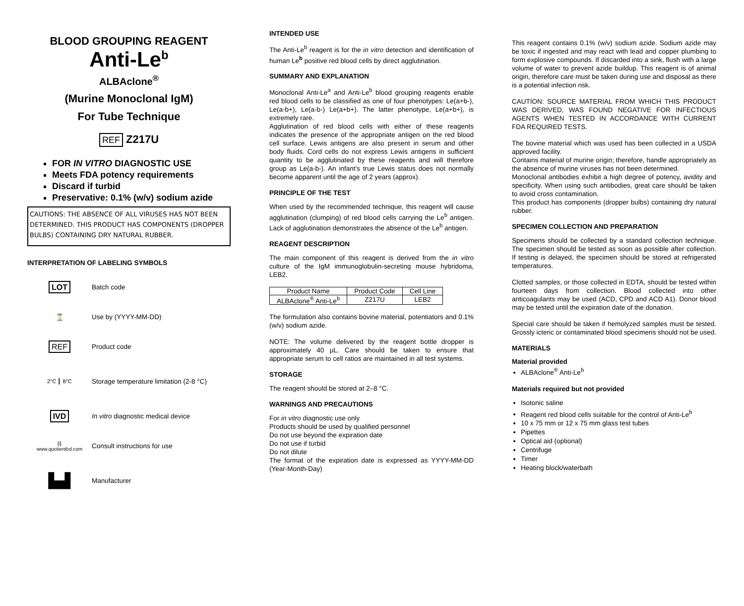BLOOD GROUPING REAGENT
Anti-Le<sup>b</sup>
ALBAclone<sup>®</sup>
(Murine Monoclonal IgM)
For Tube Technique
REF Z217U
FOR IN VITRO DIAGNOSTIC USE
Meets FDA potency requirements
Discard if turbid
Preservative: 0.1% (w/v) sodium azide
CAUTIONS: THE ABSENCE OF ALL VIRUSES HAS NOT BEEN DETERMINED. THIS PRODUCT HAS COMPONENTS (DROPPER BULBS) CONTAINING DRY NATURAL RUBBER.
INTERPRETATION OF LABELING SYMBOLS
LOT
Batch code
⌛ Use by (YYYY-MM-DD)
REF
Product code
2°C ┃ 8°C
Storage temperature limitation (2-8 °C)
IVD
In vitro diagnostic medical device
[i]
www.quotientbd.com
Consult instructions for use
▙▟
Manufacturer
INTENDED USE
The Anti-Le<sup>b</sup> reagent is for the in vitro detection and identification of human Le<sup>b</sup> positive red blood cells by direct agglutination.
SUMMARY AND EXPLANATION
Monoclonal Anti-Le<sup>a</sup> and Anti-Le<sup>b</sup> blood grouping reagents enable red blood cells to be classified as one of four phenotypes: Le(a+b-), Le(a-b+), Le(a-b-) Le(a+b+). The latter phenotype, Le(a+b+), is extremely rare.
Agglutination of red blood cells with either of these reagents indicates the presence of the appropriate antigen on the red blood cell surface. Lewis antigens are also present in serum and other body fluids. Cord cells do not express Lewis antigens in sufficient quantity to be agglutinated by these reagents and will therefore group as Le(a-b-). An infant's true Lewis status does not normally become apparent until the age of 2 years (approx).
PRINCIPLE OF THE TEST
When used by the recommended technique, this reagent will cause agglutination (clumping) of red blood cells carrying the Le<sup>b</sup> antigen. Lack of agglutination demonstrates the absence of the Le<sup>b</sup> antigen.
REAGENT DESCRIPTION
The main component of this reagent is derived from the in vitro culture of the IgM immunoglobulin-secreting mouse hybridoma, LEB2.
| Product Name | Product Code | Cell Line |
| --- | --- | --- |
| ALBAclone<sup>®</sup> Anti-Le<sup>b</sup> | Z217U | LEB2 |
The formulation also contains bovine material, potentiators and 0.1% (w/v) sodium azide.
NOTE: The volume delivered by the reagent bottle dropper is approximately 40 µL. Care should be taken to ensure that appropriate serum to cell ratios are maintained in all test systems.
STORAGE
The reagent should be stored at 2–8 °C.
WARNINGS AND PRECAUTIONS
For in vitro diagnostic use only
Products should be used by qualified personnel
Do not use beyond the expiration date
Do not use if turbid
Do not dilute
The format of the expiration date is expressed as YYYY-MM-DD (Year-Month-Day)
This reagent contains 0.1% (w/v) sodium azide. Sodium azide may be toxic if ingested and may react with lead and copper plumbing to form explosive compounds. If discarded into a sink, flush with a large volume of water to prevent azide buildup. This reagent is of animal origin, therefore care must be taken during use and disposal as there is a potential infection risk.
CAUTION: SOURCE MATERIAL FROM WHICH THIS PRODUCT WAS DERIVED, WAS FOUND NEGATIVE FOR INFECTIOUS AGENTS WHEN TESTED IN ACCORDANCE WITH CURRENT FDA REQUIRED TESTS.
The bovine material which was used has been collected in a USDA approved facility.
Contains material of murine origin; therefore, handle appropriately as the absence of murine viruses has not been determined.
Monoclonal antibodies exhibit a high degree of potency, avidity and specificity. When using such antibodies, great care should be taken to avoid cross contamination.
This product has components (dropper bulbs) containing dry natural rubber.
SPECIMEN COLLECTION AND PREPARATION
Specimens should be collected by a standard collection technique. The specimen should be tested as soon as possible after collection. If testing is delayed, the specimen should be stored at refrigerated temperatures.
Clotted samples, or those collected in EDTA, should be tested within fourteen days from collection. Blood collected into other anticoagulants may be used (ACD, CPD and ACD A1). Donor blood may be tested until the expiration date of the donation.
Special care should be taken if hemolyzed samples must be tested. Grossly icteric or contaminated blood specimens should not be used.
MATERIALS
Material provided
ALBAclone<sup>®</sup> Anti-Le<sup>b</sup>
Materials required but not provided
Isotonic saline
Reagent red blood cells suitable for the control of Anti-Le<sup>b</sup>
10 x 75 mm or 12 x 75 mm glass test tubes
Pipettes
Optical aid (optional)
Centrifuge
Timer
Heating block/waterbath